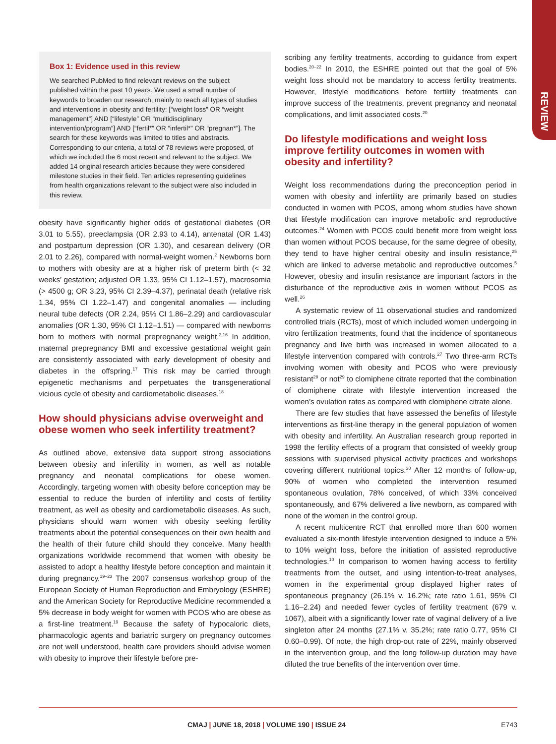REVIEW
Box 1: Evidence used in this review
We searched PubMed to find relevant reviews on the subject published within the past 10 years. We used a small number of keywords to broaden our research, mainly to reach all types of studies and interventions in obesity and fertility: [“weight loss” OR “weight management”] AND [“lifestyle” OR “multidisciplinary intervention/program”] AND [“fertil*” OR “infertil*” OR “pregnan*”]. The search for these keywords was limited to titles and abstracts. Corresponding to our criteria, a total of 78 reviews were proposed, of which we included the 6 most recent and relevant to the subject. We added 14 original research articles because they were considered milestone studies in their field. Ten articles representing guidelines from health organizations relevant to the subject were also included in this review.
obesity have significantly higher odds of gestational diabetes (OR 3.01 to 5.55), preeclampsia (OR 2.93 to 4.14), antenatal (OR 1.43) and postpartum depression (OR 1.30), and cesarean delivery (OR 2.01 to 2.26), compared with normal-weight women.<sup>2</sup> Newborns born to mothers with obesity are at a higher risk of preterm birth (< 32 weeks’ gestation; adjusted OR 1.33, 95% CI 1.12–1.57), macrosomia (> 4500 g; OR 3.23, 95% CI 2.39–4.37), perinatal death (relative risk 1.34, 95% CI 1.22–1.47) and congenital anomalies — including neural tube defects (OR 2.24, 95% CI 1.86–2.29) and cardiovascular anomalies (OR 1.30, 95% CI 1.12–1.51) — compared with newborns born to mothers with normal prepregnancy weight.<sup>2,16</sup> In addition, maternal prepregnancy BMI and excessive gestational weight gain are consistently associated with early development of obesity and diabetes in the offspring.<sup>17</sup> This risk may be carried through epigenetic mechanisms and perpetuates the transgenerational vicious cycle of obesity and cardiometabolic diseases.<sup>18</sup>
How should physicians advise overweight and obese women who seek infertility treatment?
As outlined above, extensive data support strong associations between obesity and infertility in women, as well as notable pregnancy and neonatal complications for obese women. Accordingly, targeting women with obesity before conception may be essential to reduce the burden of infertility and costs of fertility treatment, as well as obesity and cardiometabolic diseases. As such, physicians should warn women with obesity seeking fertility treatments about the potential consequences on their own health and the health of their future child should they conceive. Many health organizations worldwide recommend that women with obesity be assisted to adopt a healthy lifestyle before conception and maintain it during pregnancy.<sup>19–23</sup> The 2007 consensus workshop group of the European Society of Human Reproduction and Embryology (ESHRE) and the American Society for Reproductive Medicine recommended a 5% decrease in body weight for women with PCOS who are obese as a first-line treatment.<sup>19</sup> Because the safety of hypocaloric diets, pharmacologic agents and bariatric surgery on pregnancy outcomes are not well understood, health care providers should advise women with obesity to improve their lifestyle before pre-
scribing any fertility treatments, according to guidance from expert bodies.<sup>20–22</sup> In 2010, the ESHRE pointed out that the goal of 5% weight loss should not be mandatory to access fertility treatments. However, lifestyle modifications before fertility treatments can improve success of the treatments, prevent pregnancy and neonatal complications, and limit associated costs.<sup>20</sup>
Do lifestyle modifications and weight loss improve fertility outcomes in women with obesity and infertility?
Weight loss recommendations during the preconception period in women with obesity and infertility are primarily based on studies conducted in women with PCOS, among whom studies have shown that lifestyle modification can improve metabolic and reproductive outcomes.<sup>24</sup> Women with PCOS could benefit more from weight loss than women without PCOS because, for the same degree of obesity, they tend to have higher central obesity and insulin resistance,<sup>25</sup> which are linked to adverse metabolic and reproductive outcomes.<sup>5</sup> However, obesity and insulin resistance are important factors in the disturbance of the reproductive axis in women without PCOS as well.<sup>26</sup>
A systematic review of 11 observational studies and randomized controlled trials (RCTs), most of which included women undergoing in vitro fertilization treatments, found that the incidence of spontaneous pregnancy and live birth was increased in women allocated to a lifestyle intervention compared with controls.<sup>27</sup> Two three-arm RCTs involving women with obesity and PCOS who were previously resistant<sup>28</sup> or not<sup>29</sup> to clomiphene citrate reported that the combination of clomiphene citrate with lifestyle intervention increased the women’s ovulation rates as compared with clomiphene citrate alone.
There are few studies that have assessed the benefits of lifestyle interventions as first-line therapy in the general population of women with obesity and infertility. An Australian research group reported in 1998 the fertility effects of a program that consisted of weekly group sessions with supervised physical activity practices and workshops covering different nutritional topics.<sup>30</sup> After 12 months of follow-up, 90% of women who completed the intervention resumed spontaneous ovulation, 78% conceived, of which 33% conceived spontaneously, and 67% delivered a live newborn, as compared with none of the women in the control group.
A recent multicentre RCT that enrolled more than 600 women evaluated a six-month lifestyle intervention designed to induce a 5% to 10% weight loss, before the initiation of assisted reproductive technologies.<sup>10</sup> In comparison to women having access to fertility treatments from the outset, and using intention-to-treat analyses, women in the experimental group displayed higher rates of spontaneous pregnancy (26.1% v. 16.2%; rate ratio 1.61, 95% CI 1.16–2.24) and needed fewer cycles of fertility treatment (679 v. 1067), albeit with a significantly lower rate of vaginal delivery of a live singleton after 24 months (27.1% v. 35.2%; rate ratio 0.77, 95% CI 0.60–0.99). Of note, the high drop-out rate of 22%, mainly observed in the intervention group, and the long follow-up duration may have diluted the true benefits of the intervention over time.
CMAJ | JUNE 18, 2018 | VOLUME 190 | ISSUE 24 E743